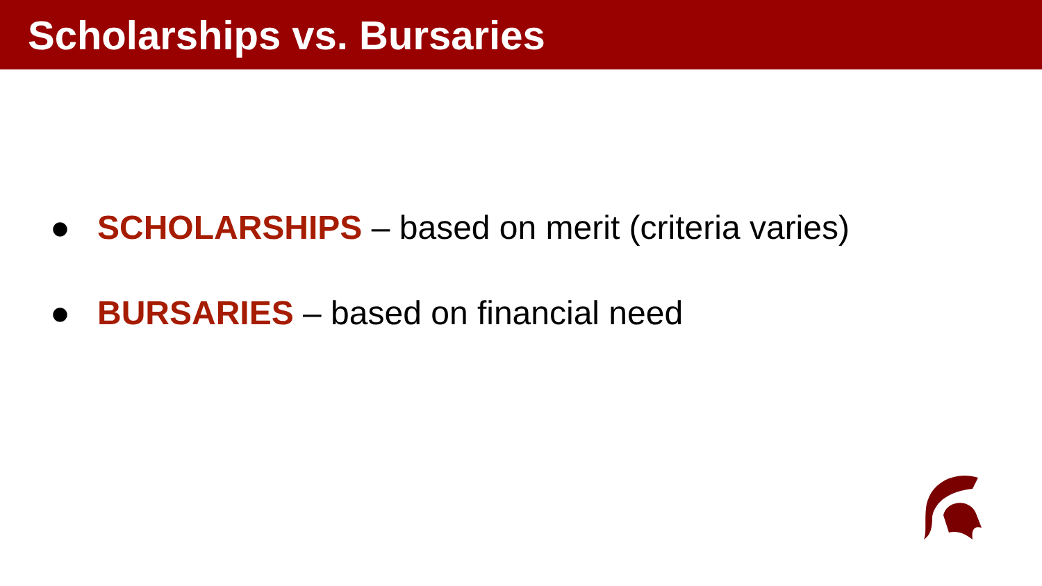Scholarships vs. Bursaries
● SCHOLARSHIPS – based on merit (criteria varies)
● BURSARIES – based on financial need